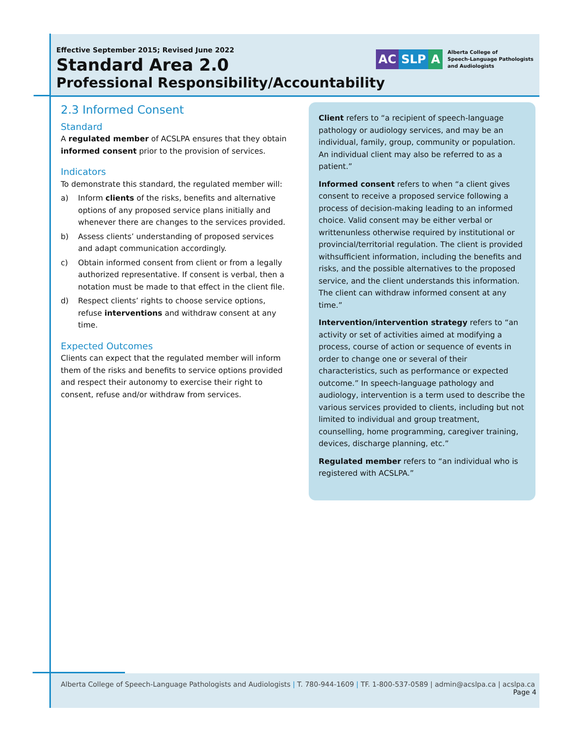Effective September 2015; Revised June 2022
Standard Area 2.0
Professional Responsibility/Accountability
AC SLP A
Alberta College of
Speech-Language Pathologists
and Audiologists
2.3 Informed Consent
Standard
A regulated member of ACSLPA ensures that they obtain informed consent prior to the provision of services.
Indicators
To demonstrate this standard, the regulated member will:
a) Inform clients of the risks, benefits and alternative options of any proposed service plans initially and whenever there are changes to the services provided.
b) Assess clients’ understanding of proposed services and adapt communication accordingly.
c) Obtain informed consent from client or from a legally authorized representative. If consent is verbal, then a notation must be made to that effect in the client file.
d) Respect clients’ rights to choose service options, refuse interventions and withdraw consent at any time.
Expected Outcomes
Clients can expect that the regulated member will inform them of the risks and benefits to service options provided and respect their autonomy to exercise their right to consent, refuse and/or withdraw from services.
Client refers to “a recipient of speech-language pathology or audiology services, and may be an individual, family, group, community or population. An individual client may also be referred to as a patient.”
Informed consent refers to when “a client gives consent to receive a proposed service following a process of decision-making leading to an informed choice. Valid consent may be either verbal or writtenunless otherwise required by institutional or provincial/territorial regulation. The client is provided withsufficient information, including the benefits and risks, and the possible alternatives to the proposed service, and the client understands this information. The client can withdraw informed consent at any time.”
Intervention/intervention strategy refers to “an activity or set of activities aimed at modifying a process, course of action or sequence of events in order to change one or several of their characteristics, such as performance or expected outcome.” In speech-language pathology and audiology, intervention is a term used to describe the various services provided to clients, including but not limited to individual and group treatment, counselling, home programming, caregiver training, devices, discharge planning, etc.”
Regulated member refers to “an individual who is registered with ACSLPA.”
Alberta College of Speech-Language Pathologists and Audiologists | T. 780-944-1609 | TF. 1-800-537-0589 | admin@acslpa.ca | acslpa.ca
Page 4